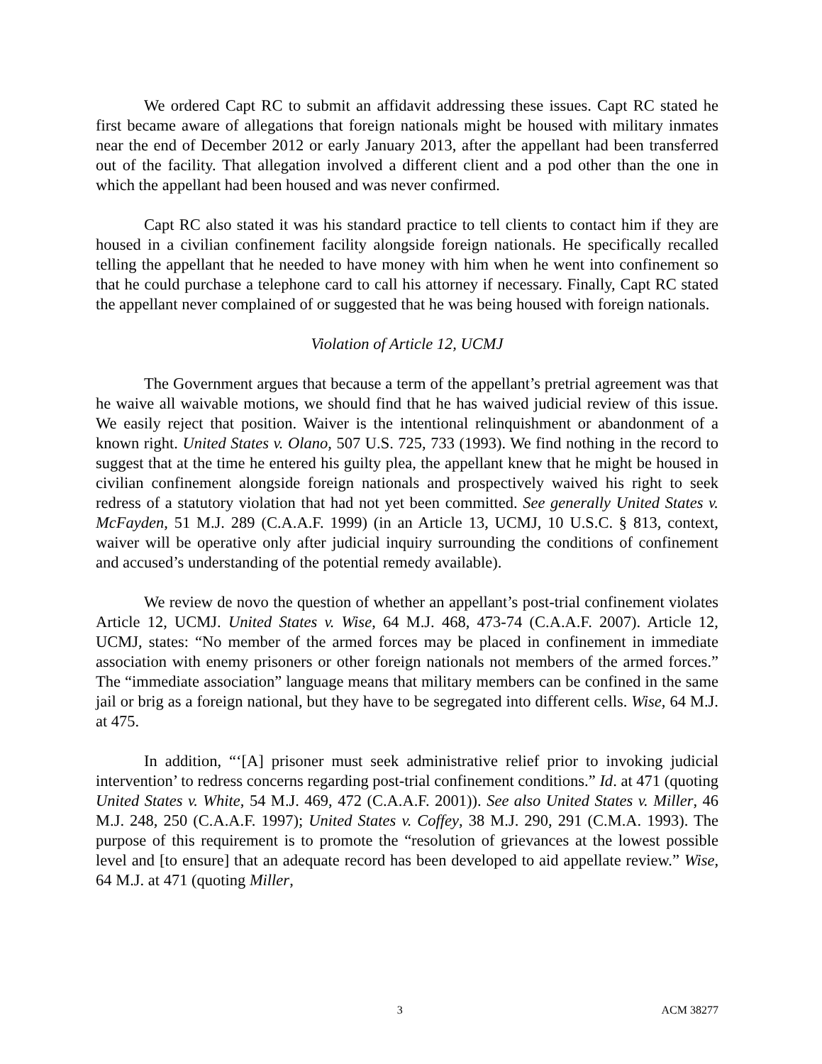We ordered Capt RC to submit an affidavit addressing these issues. Capt RC stated he first became aware of allegations that foreign nationals might be housed with military inmates near the end of December 2012 or early January 2013, after the appellant had been transferred out of the facility. That allegation involved a different client and a pod other than the one in which the appellant had been housed and was never confirmed.
Capt RC also stated it was his standard practice to tell clients to contact him if they are housed in a civilian confinement facility alongside foreign nationals. He specifically recalled telling the appellant that he needed to have money with him when he went into confinement so that he could purchase a telephone card to call his attorney if necessary. Finally, Capt RC stated the appellant never complained of or suggested that he was being housed with foreign nationals.
Violation of Article 12, UCMJ
The Government argues that because a term of the appellant’s pretrial agreement was that he waive all waivable motions, we should find that he has waived judicial review of this issue. We easily reject that position. Waiver is the intentional relinquishment or abandonment of a known right. United States v. Olano, 507 U.S. 725, 733 (1993). We find nothing in the record to suggest that at the time he entered his guilty plea, the appellant knew that he might be housed in civilian confinement alongside foreign nationals and prospectively waived his right to seek redress of a statutory violation that had not yet been committed. See generally United States v. McFayden, 51 M.J. 289 (C.A.A.F. 1999) (in an Article 13, UCMJ, 10 U.S.C. § 813, context, waiver will be operative only after judicial inquiry surrounding the conditions of confinement and accused’s understanding of the potential remedy available).
We review de novo the question of whether an appellant’s post-trial confinement violates Article 12, UCMJ. United States v. Wise, 64 M.J. 468, 473-74 (C.A.A.F. 2007). Article 12, UCMJ, states: “No member of the armed forces may be placed in confinement in immediate association with enemy prisoners or other foreign nationals not members of the armed forces.” The “immediate association” language means that military members can be confined in the same jail or brig as a foreign national, but they have to be segregated into different cells. Wise, 64 M.J. at 475.
In addition, “‘[A] prisoner must seek administrative relief prior to invoking judicial intervention’ to redress concerns regarding post-trial confinement conditions.” Id. at 471 (quoting United States v. White, 54 M.J. 469, 472 (C.A.A.F. 2001)). See also United States v. Miller, 46 M.J. 248, 250 (C.A.A.F. 1997); United States v. Coffey, 38 M.J. 290, 291 (C.M.A. 1993). The purpose of this requirement is to promote the “resolution of grievances at the lowest possible level and [to ensure] that an adequate record has been developed to aid appellate review.” Wise, 64 M.J. at 471 (quoting Miller,
3 ACM 38277